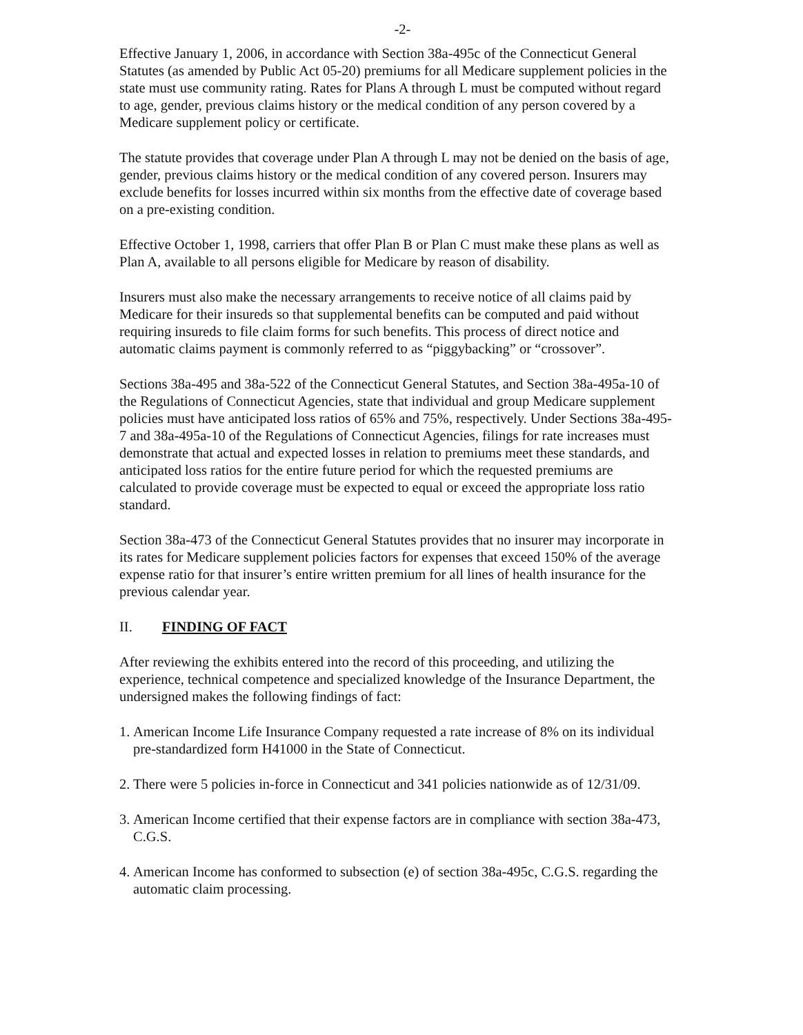-2-
Effective January 1, 2006, in accordance with Section 38a-495c of the Connecticut General Statutes (as amended by Public Act 05-20) premiums for all Medicare supplement policies in the state must use community rating. Rates for Plans A through L must be computed without regard to age, gender, previous claims history or the medical condition of any person covered by a Medicare supplement policy or certificate.
The statute provides that coverage under Plan A through L may not be denied on the basis of age, gender, previous claims history or the medical condition of any covered person. Insurers may exclude benefits for losses incurred within six months from the effective date of coverage based on a pre-existing condition.
Effective October 1, 1998, carriers that offer Plan B or Plan C must make these plans as well as Plan A, available to all persons eligible for Medicare by reason of disability.
Insurers must also make the necessary arrangements to receive notice of all claims paid by Medicare for their insureds so that supplemental benefits can be computed and paid without requiring insureds to file claim forms for such benefits. This process of direct notice and automatic claims payment is commonly referred to as “piggybacking” or “crossover”.
Sections 38a-495 and 38a-522 of the Connecticut General Statutes, and Section 38a-495a-10 of the Regulations of Connecticut Agencies, state that individual and group Medicare supplement policies must have anticipated loss ratios of 65% and 75%, respectively. Under Sections 38a-495-7 and 38a-495a-10 of the Regulations of Connecticut Agencies, filings for rate increases must demonstrate that actual and expected losses in relation to premiums meet these standards, and anticipated loss ratios for the entire future period for which the requested premiums are calculated to provide coverage must be expected to equal or exceed the appropriate loss ratio standard.
Section 38a-473 of the Connecticut General Statutes provides that no insurer may incorporate in its rates for Medicare supplement policies factors for expenses that exceed 150% of the average expense ratio for that insurer’s entire written premium for all lines of health insurance for the previous calendar year.
II. FINDING OF FACT
After reviewing the exhibits entered into the record of this proceeding, and utilizing the experience, technical competence and specialized knowledge of the Insurance Department, the undersigned makes the following findings of fact:
1.
American Income Life Insurance Company requested a rate increase of 8% on its individual pre-standardized form H41000 in the State of Connecticut.
2.
There were 5 policies in-force in Connecticut and 341 policies nationwide as of 12/31/09.
3.
American Income certified that their expense factors are in compliance with section 38a-473, C.G.S.
4.
American Income has conformed to subsection (e) of section 38a-495c, C.G.S. regarding the automatic claim processing.